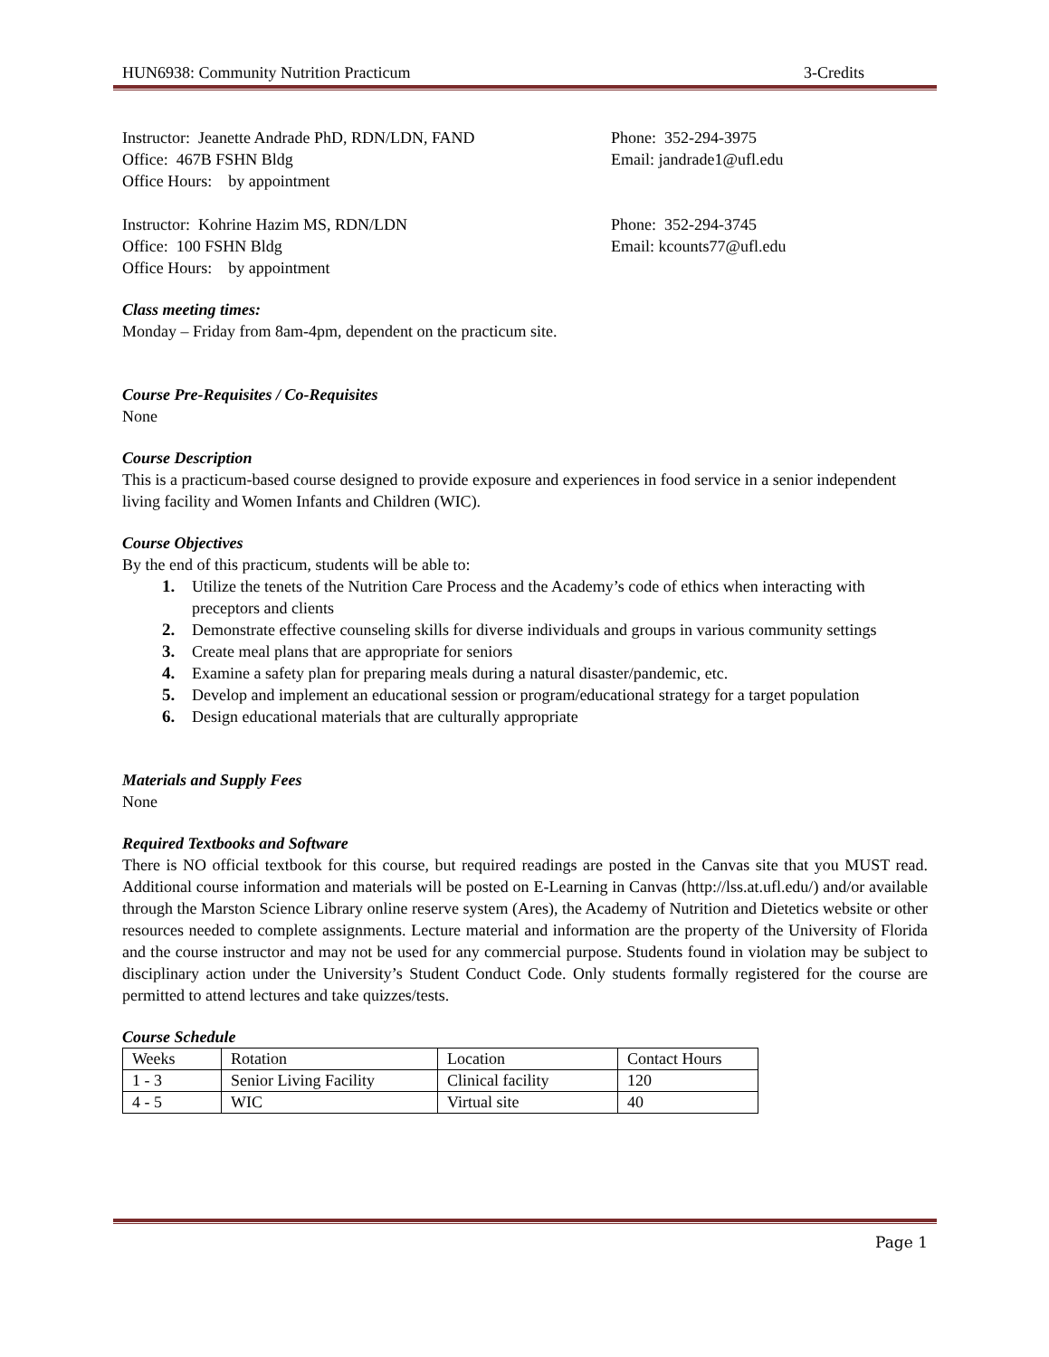HUN6938: Community Nutrition Practicum 3-Credits
Instructor: Jeanette Andrade PhD, RDN/LDN, FAND Phone: 352-294-3975
Office: 467B FSHN Bldg Email: jandrade1@ufl.edu
Office Hours: by appointment
Instructor: Kohrine Hazim MS, RDN/LDN Phone: 352-294-3745
Office: 100 FSHN Bldg Email: kcounts77@ufl.edu
Office Hours: by appointment
Class meeting times:
Monday – Friday from 8am-4pm, dependent on the practicum site.
Course Pre-Requisites / Co-Requisites
None
Course Description
This is a practicum-based course designed to provide exposure and experiences in food service in a senior independent living facility and Women Infants and Children (WIC).
Course Objectives
By the end of this practicum, students will be able to:
1. Utilize the tenets of the Nutrition Care Process and the Academy’s code of ethics when interacting with preceptors and clients
2. Demonstrate effective counseling skills for diverse individuals and groups in various community settings
3. Create meal plans that are appropriate for seniors
4. Examine a safety plan for preparing meals during a natural disaster/pandemic, etc.
5. Develop and implement an educational session or program/educational strategy for a target population
6. Design educational materials that are culturally appropriate
Materials and Supply Fees
None
Required Textbooks and Software
There is NO official textbook for this course, but required readings are posted in the Canvas site that you MUST read. Additional course information and materials will be posted on E-Learning in Canvas (http://lss.at.ufl.edu/) and/or available through the Marston Science Library online reserve system (Ares), the Academy of Nutrition and Dietetics website or other resources needed to complete assignments. Lecture material and information are the property of the University of Florida and the course instructor and may not be used for any commercial purpose. Students found in violation may be subject to disciplinary action under the University’s Student Conduct Code. Only students formally registered for the course are permitted to attend lectures and take quizzes/tests.
Course Schedule
| Weeks | Rotation | Location | Contact Hours |
| 1 - 3 | Senior Living Facility | Clinical facility | 120 |
| 4 - 5 | WIC | Virtual site | 40 |
Page 1